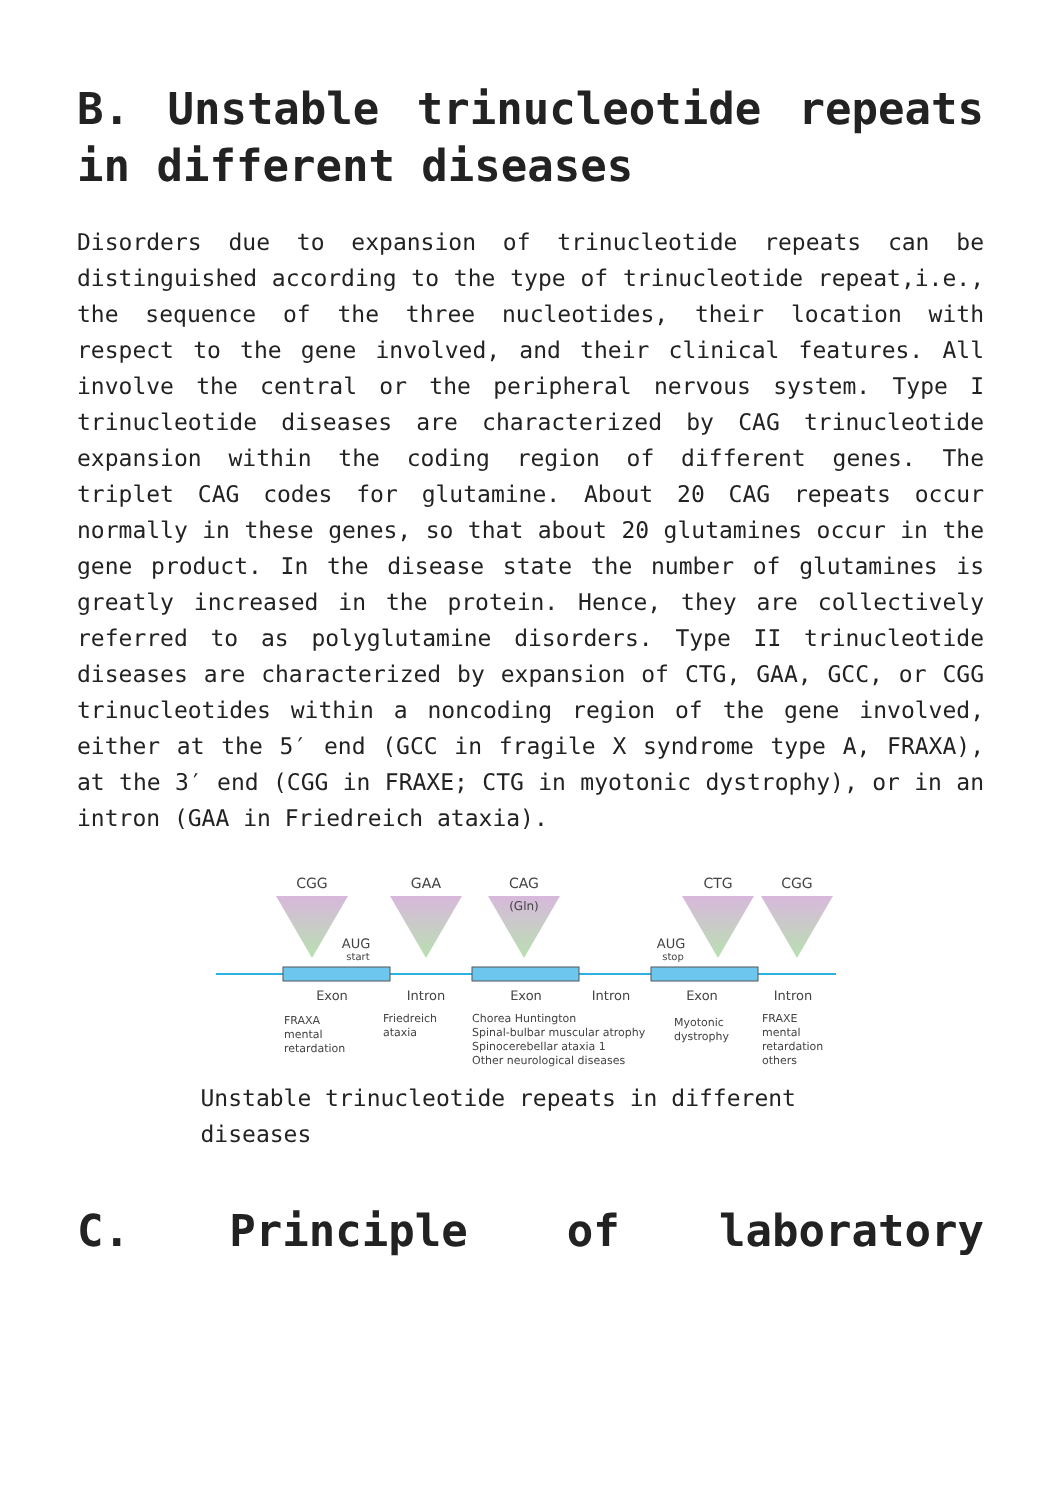B. Unstable trinucleotide repeats in different diseases
Disorders due to expansion of trinucleotide repeats can be distinguished according to the type of trinucleotide repeat,i.e., the sequence of the three nucleotides, their location with respect to the gene involved, and their clinical features. All involve the central or the peripheral nervous system. Type I trinucleotide diseases are characterized by CAG trinucleotide expansion within the coding region of different genes. The triplet CAG codes for glutamine. About 20 CAG repeats occur normally in these genes, so that about 20 glutamines occur in the gene product. In the disease state the number of glutamines is greatly increased in the protein. Hence, they are collectively referred to as polyglutamine disorders. Type II trinucleotide diseases are characterized by expansion of CTG, GAA, GCC, or CGG trinucleotides within a noncoding region of the gene involved, either at the 5′ end (GCC in fragile X syndrome type A, FRAXA), at the 3′ end (CGG in FRAXE; CTG in myotonic dystrophy), or in an intron (GAA in Friedreich ataxia).
CGG
GAA
CAG
CTG
CGG
(Gln)
AUG
start
AUG
stop
Exon
Intron
Exon
Intron
Exon
Intron
FRAXA
mental
retardation
Friedreich
ataxia
Chorea Huntington
Spinal-bulbar muscular atrophy
Spinocerebellar ataxia 1
Other neurological diseases
Myotonic
dystrophy
FRAXE
mental
retardation
others
Unstable trinucleotide repeats in different diseases
C. Principle of laboratory